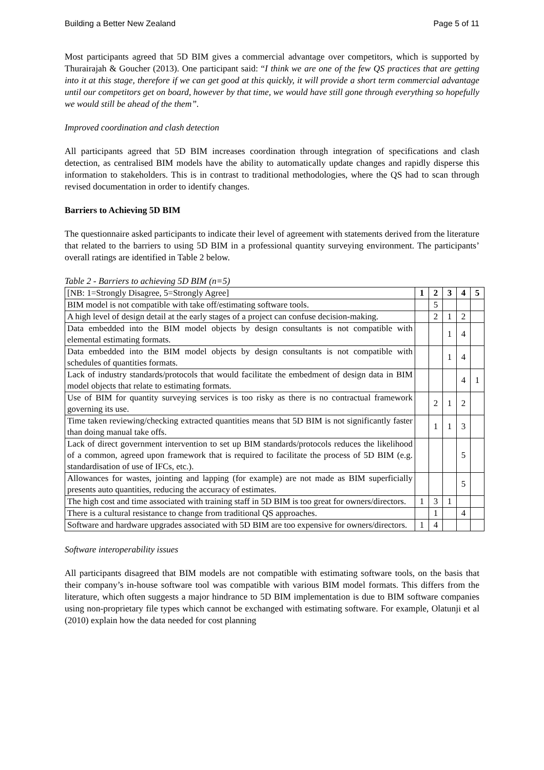Building a Better New Zealand Page 5 of 11
Most participants agreed that 5D BIM gives a commercial advantage over competitors, which is supported by Thurairajah & Goucher (2013). One participant said: “I think we are one of the few QS practices that are getting into it at this stage, therefore if we can get good at this quickly, it will provide a short term commercial advantage until our competitors get on board, however by that time, we would have still gone through everything so hopefully we would still be ahead of the them”.
Improved coordination and clash detection
All participants agreed that 5D BIM increases coordination through integration of specifications and clash detection, as centralised BIM models have the ability to automatically update changes and rapidly disperse this information to stakeholders. This is in contrast to traditional methodologies, where the QS had to scan through revised documentation in order to identify changes.
Barriers to Achieving 5D BIM
The questionnaire asked participants to indicate their level of agreement with statements derived from the literature that related to the barriers to using 5D BIM in a professional quantity surveying environment. The participants’ overall ratings are identified in Table 2 below.
Table 2 - Barriers to achieving 5D BIM (n=5)
| [NB: 1=Strongly Disagree, 5=Strongly Agree] | 1 | 2 | 3 | 4 | 5 |
| --- | --- | --- | --- | --- | --- |
| BIM model is not compatible with take off/estimating software tools. | | 5 | | | |
| A high level of design detail at the early stages of a project can confuse decision-making. | | 2 | 1 | 2 | |
| Data embedded into the BIM model objects by design consultants is not compatible with elemental estimating formats. | | | 1 | 4 | |
| Data embedded into the BIM model objects by design consultants is not compatible with schedules of quantities formats. | | | 1 | 4 | |
| Lack of industry standards/protocols that would facilitate the embedment of design data in BIM model objects that relate to estimating formats. | | | | 4 | 1 |
| Use of BIM for quantity surveying services is too risky as there is no contractual framework governing its use. | | 2 | 1 | 2 | |
| Time taken reviewing/checking extracted quantities means that 5D BIM is not significantly faster than doing manual take offs. | | 1 | 1 | 3 | |
| Lack of direct government intervention to set up BIM standards/protocols reduces the likelihood of a common, agreed upon framework that is required to facilitate the process of 5D BIM (e.g. standardisation of use of IFCs, etc.). | | | | 5 | |
| Allowances for wastes, jointing and lapping (for example) are not made as BIM superficially presents auto quantities, reducing the accuracy of estimates. | | | | 5 | |
| The high cost and time associated with training staff in 5D BIM is too great for owners/directors. | 1 | 3 | 1 | | |
| There is a cultural resistance to change from traditional QS approaches. | | 1 | | 4 | |
| Software and hardware upgrades associated with 5D BIM are too expensive for owners/directors. | 1 | 4 | | | |
Software interoperability issues
All participants disagreed that BIM models are not compatible with estimating software tools, on the basis that their company’s in-house software tool was compatible with various BIM model formats. This differs from the literature, which often suggests a major hindrance to 5D BIM implementation is due to BIM software companies using non-proprietary file types which cannot be exchanged with estimating software. For example, Olatunji et al (2010) explain how the data needed for cost planning